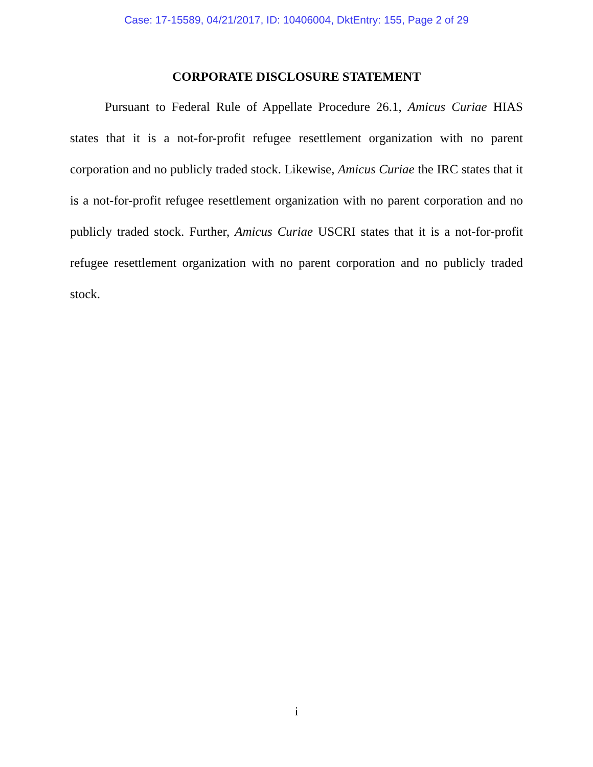Case: 17-15589, 04/21/2017, ID: 10406004, DktEntry: 155, Page 2 of 29
CORPORATE DISCLOSURE STATEMENT
Pursuant to Federal Rule of Appellate Procedure 26.1, Amicus Curiae HIAS states that it is a not-for-profit refugee resettlement organization with no parent corporation and no publicly traded stock. Likewise, Amicus Curiae the IRC states that it is a not-for-profit refugee resettlement organization with no parent corporation and no publicly traded stock. Further, Amicus Curiae USCRI states that it is a not-for-profit refugee resettlement organization with no parent corporation and no publicly traded stock.
i